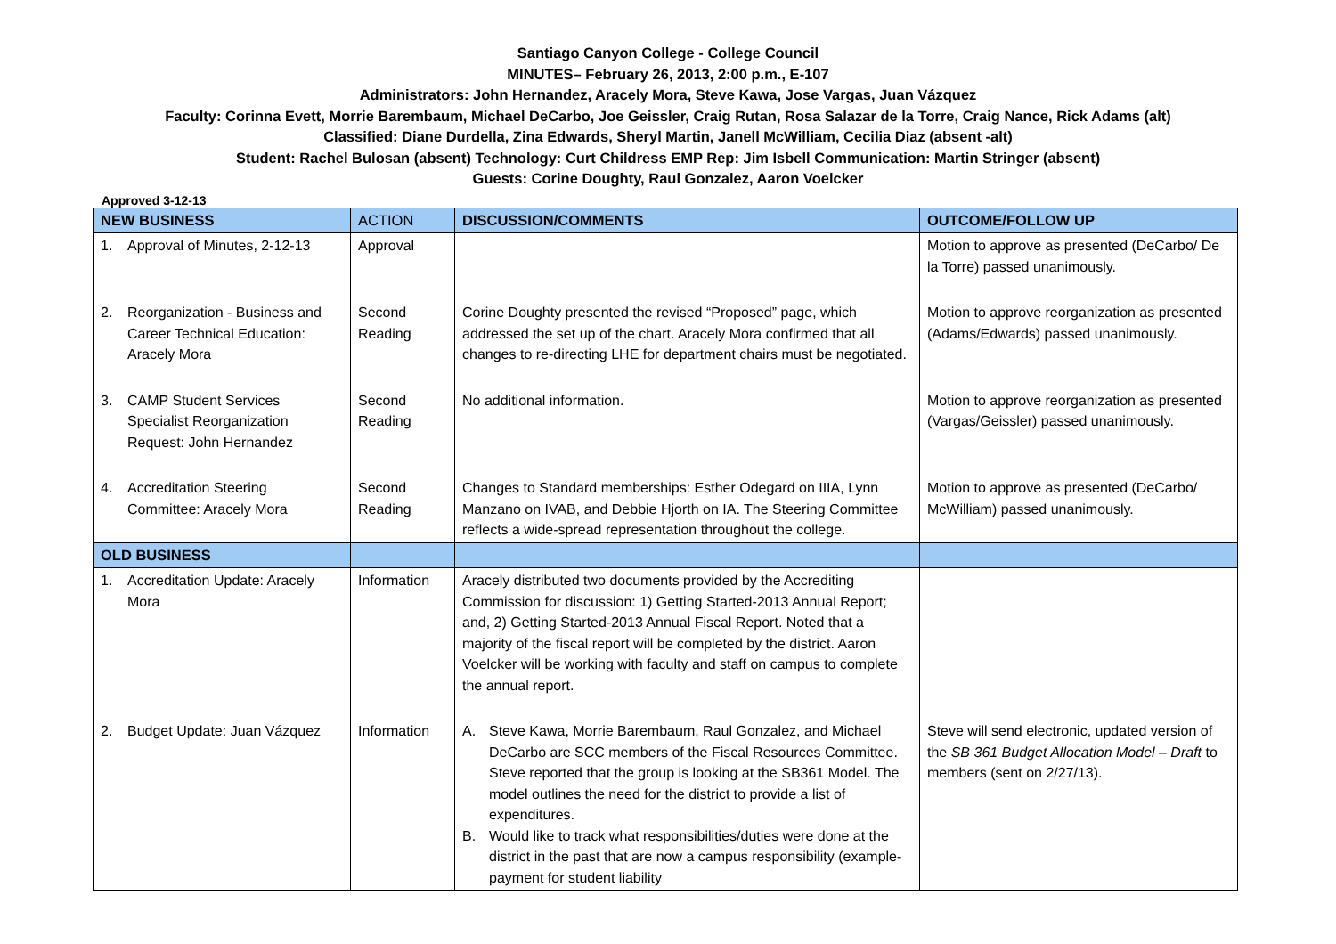Santiago Canyon College - College Council
MINUTES– February 26, 2013, 2:00 p.m., E-107
Administrators: John Hernandez, Aracely Mora, Steve Kawa, Jose Vargas, Juan Vázquez
Faculty: Corinna Evett, Morrie Barembaum, Michael DeCarbo, Joe Geissler, Craig Rutan, Rosa Salazar de la Torre, Craig Nance, Rick Adams (alt)
Classified: Diane Durdella, Zina Edwards, Sheryl Martin, Janell McWilliam, Cecilia Diaz (absent -alt)
Student: Rachel Bulosan (absent) Technology: Curt Childress EMP Rep: Jim Isbell Communication: Martin Stringer (absent)
Guests: Corine Doughty, Raul Gonzalez, Aaron Voelcker
Approved 3-12-13
| NEW BUSINESS | ACTION | DISCUSSION/COMMENTS | OUTCOME/FOLLOW UP |
| --- | --- | --- | --- |
| 1. Approval of Minutes, 2-12-13 | Approval | | Motion to approve as presented (DeCarbo/ De la Torre) passed unanimously. |
| 2. Reorganization - Business and Career Technical Education: Aracely Mora | Second Reading | Corine Doughty presented the revised “Proposed” page, which addressed the set up of the chart. Aracely Mora confirmed that all changes to re-directing LHE for department chairs must be negotiated. | Motion to approve reorganization as presented (Adams/Edwards) passed unanimously. |
| 3. CAMP Student Services Specialist Reorganization Request: John Hernandez | Second Reading | No additional information. | Motion to approve reorganization as presented (Vargas/Geissler) passed unanimously. |
| 4. Accreditation Steering Committee: Aracely Mora | Second Reading | Changes to Standard memberships: Esther Odegard on IIIA, Lynn Manzano on IVAB, and Debbie Hjorth on IA. The Steering Committee reflects a wide-spread representation throughout the college. | Motion to approve as presented (DeCarbo/ McWilliam) passed unanimously. |
| OLD BUSINESS | | | |
| 1. Accreditation Update: Aracely Mora | Information | Aracely distributed two documents provided by the Accrediting Commission for discussion: 1) Getting Started-2013 Annual Report; and, 2) Getting Started-2013 Annual Fiscal Report. Noted that a majority of the fiscal report will be completed by the district. Aaron Voelcker will be working with faculty and staff on campus to complete the annual report. | |
| 2. Budget Update: Juan Vázquez | Information | A. Steve Kawa, Morrie Barembaum, Raul Gonzalez, and Michael DeCarbo are SCC members of the Fiscal Resources Committee. Steve reported that the group is looking at the SB361 Model. The model outlines the need for the district to provide a list of expenditures. B. Would like to track what responsibilities/duties were done at the district in the past that are now a campus responsibility (example-payment for student liability | Steve will send electronic, updated version of the SB 361 Budget Allocation Model – Draft to members (sent on 2/27/13). |